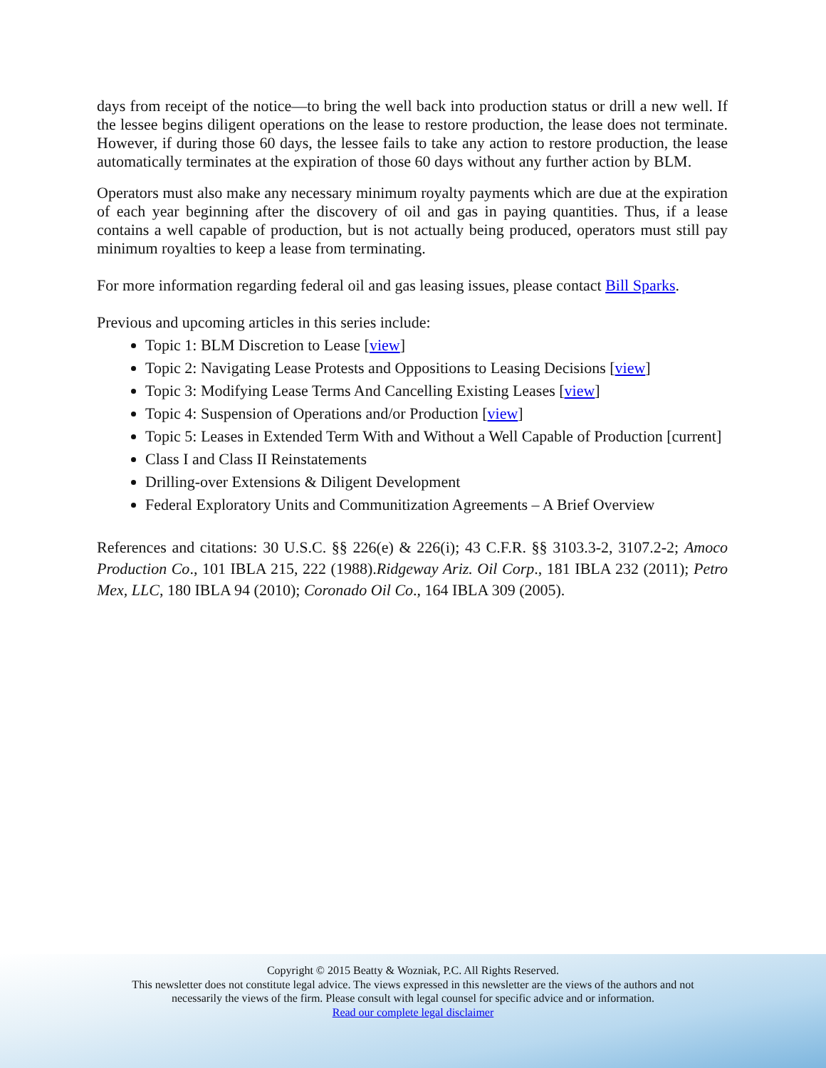days from receipt of the notice—to bring the well back into production status or drill a new well. If the lessee begins diligent operations on the lease to restore production, the lease does not terminate. However, if during those 60 days, the lessee fails to take any action to restore production, the lease automatically terminates at the expiration of those 60 days without any further action by BLM.
Operators must also make any necessary minimum royalty payments which are due at the expiration of each year beginning after the discovery of oil and gas in paying quantities. Thus, if a lease contains a well capable of production, but is not actually being produced, operators must still pay minimum royalties to keep a lease from terminating.
For more information regarding federal oil and gas leasing issues, please contact Bill Sparks.
Previous and upcoming articles in this series include:
Topic 1: BLM Discretion to Lease [view]
Topic 2: Navigating Lease Protests and Oppositions to Leasing Decisions [view]
Topic 3: Modifying Lease Terms And Cancelling Existing Leases [view]
Topic 4: Suspension of Operations and/or Production [view]
Topic 5: Leases in Extended Term With and Without a Well Capable of Production [current]
Class I and Class II Reinstatements
Drilling-over Extensions & Diligent Development
Federal Exploratory Units and Communitization Agreements – A Brief Overview
References and citations: 30 U.S.C. §§ 226(e) & 226(i); 43 C.F.R. §§ 3103.3-2, 3107.2-2; Amoco Production Co., 101 IBLA 215, 222 (1988).Ridgeway Ariz. Oil Corp., 181 IBLA 232 (2011); Petro Mex, LLC, 180 IBLA 94 (2010); Coronado Oil Co., 164 IBLA 309 (2005).
Copyright © 2015 Beatty & Wozniak, P.C. All Rights Reserved.
This newsletter does not constitute legal advice. The views expressed in this newsletter are the views of the authors and not
necessarily the views of the firm. Please consult with legal counsel for specific advice and or information.
Read our complete legal disclaimer